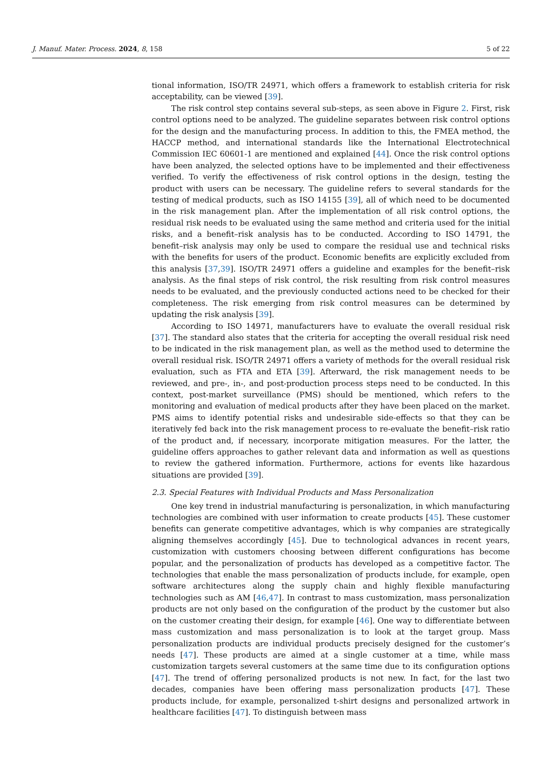J. Manuf. Mater. Process. 2024, 8, 158 5 of 22
tional information, ISO/TR 24971, which offers a framework to establish criteria for risk acceptability, can be viewed [39].
The risk control step contains several sub-steps, as seen above in Figure 2. First, risk control options need to be analyzed. The guideline separates between risk control options for the design and the manufacturing process. In addition to this, the FMEA method, the HACCP method, and international standards like the International Electrotechnical Commission IEC 60601-1 are mentioned and explained [44]. Once the risk control options have been analyzed, the selected options have to be implemented and their effectiveness verified. To verify the effectiveness of risk control options in the design, testing the product with users can be necessary. The guideline refers to several standards for the testing of medical products, such as ISO 14155 [39], all of which need to be documented in the risk management plan. After the implementation of all risk control options, the residual risk needs to be evaluated using the same method and criteria used for the initial risks, and a benefit–risk analysis has to be conducted. According to ISO 14791, the benefit–risk analysis may only be used to compare the residual use and technical risks with the benefits for users of the product. Economic benefits are explicitly excluded from this analysis [37,39]. ISO/TR 24971 offers a guideline and examples for the benefit–risk analysis. As the final steps of risk control, the risk resulting from risk control measures needs to be evaluated, and the previously conducted actions need to be checked for their completeness. The risk emerging from risk control measures can be determined by updating the risk analysis [39].
According to ISO 14971, manufacturers have to evaluate the overall residual risk [37]. The standard also states that the criteria for accepting the overall residual risk need to be indicated in the risk management plan, as well as the method used to determine the overall residual risk. ISO/TR 24971 offers a variety of methods for the overall residual risk evaluation, such as FTA and ETA [39]. Afterward, the risk management needs to be reviewed, and pre-, in-, and post-production process steps need to be conducted. In this context, post-market surveillance (PMS) should be mentioned, which refers to the monitoring and evaluation of medical products after they have been placed on the market. PMS aims to identify potential risks and undesirable side-effects so that they can be iteratively fed back into the risk management process to re-evaluate the benefit–risk ratio of the product and, if necessary, incorporate mitigation measures. For the latter, the guideline offers approaches to gather relevant data and information as well as questions to review the gathered information. Furthermore, actions for events like hazardous situations are provided [39].
2.3. Special Features with Individual Products and Mass Personalization
One key trend in industrial manufacturing is personalization, in which manufacturing technologies are combined with user information to create products [45]. These customer benefits can generate competitive advantages, which is why companies are strategically aligning themselves accordingly [45]. Due to technological advances in recent years, customization with customers choosing between different configurations has become popular, and the personalization of products has developed as a competitive factor. The technologies that enable the mass personalization of products include, for example, open software architectures along the supply chain and highly flexible manufacturing technologies such as AM [46,47]. In contrast to mass customization, mass personalization products are not only based on the configuration of the product by the customer but also on the customer creating their design, for example [46]. One way to differentiate between mass customization and mass personalization is to look at the target group. Mass personalization products are individual products precisely designed for the customer’s needs [47]. These products are aimed at a single customer at a time, while mass customization targets several customers at the same time due to its configuration options [47]. The trend of offering personalized products is not new. In fact, for the last two decades, companies have been offering mass personalization products [47]. These products include, for example, personalized t-shirt designs and personalized artwork in healthcare facilities [47]. To distinguish between mass